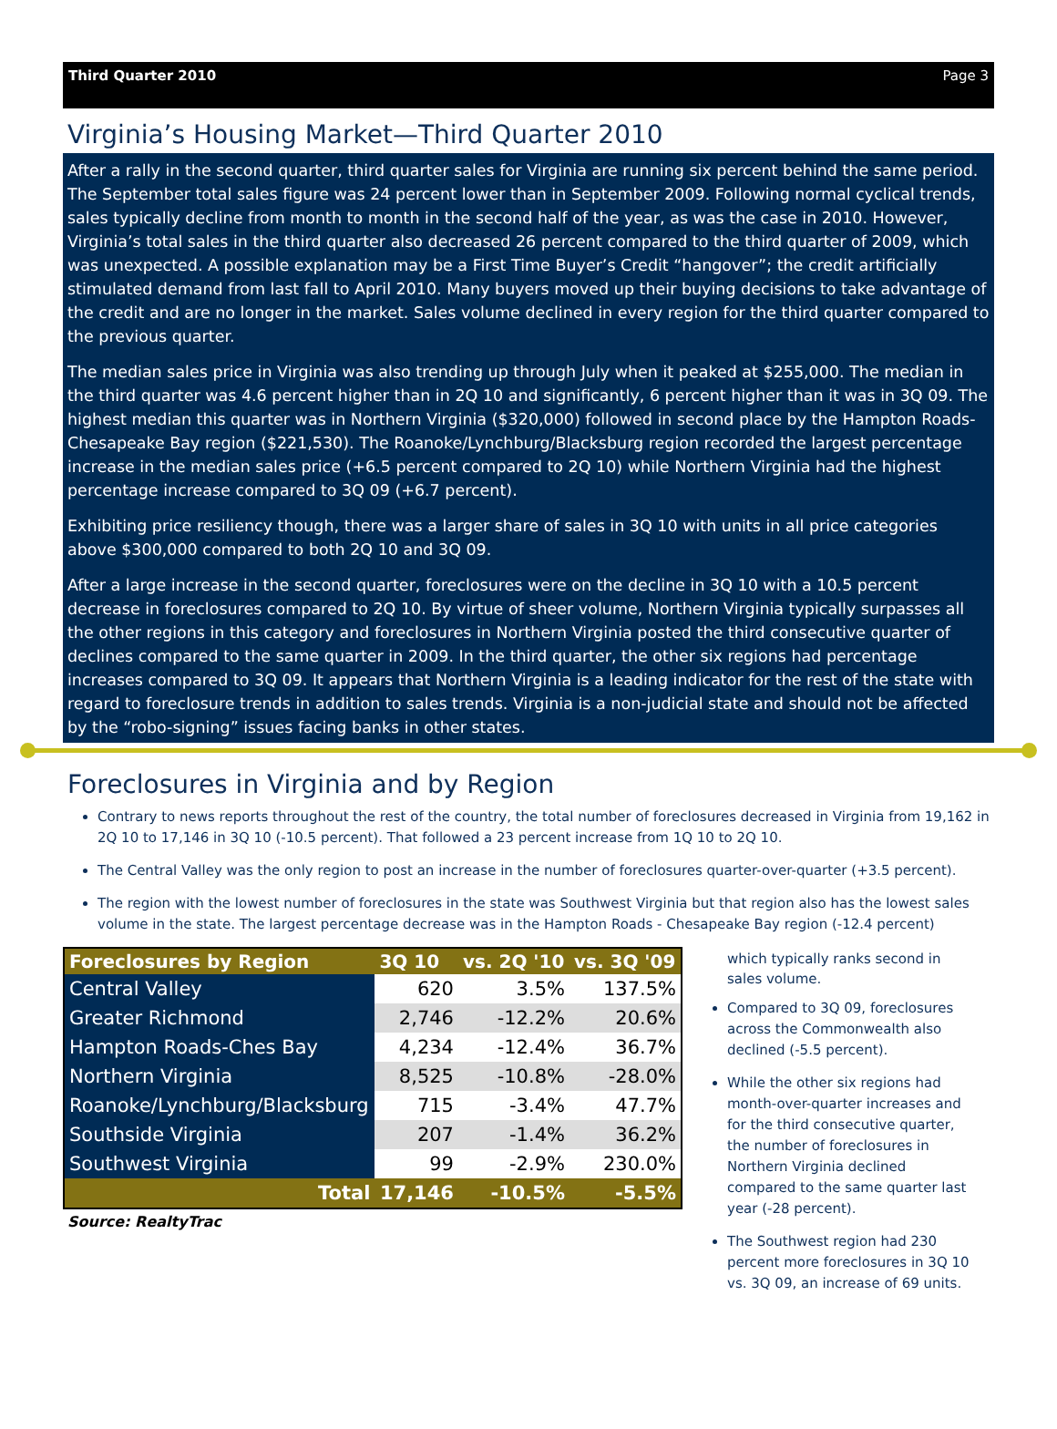Third Quarter 2010 Page 3
Virginia’s Housing Market—Third Quarter 2010
After a rally in the second quarter, third quarter sales for Virginia are running six percent behind the same period. The September total sales figure was 24 percent lower than in September 2009. Following normal cyclical trends, sales typically decline from month to month in the second half of the year, as was the case in 2010. However, Virginia’s total sales in the third quarter also decreased 26 percent compared to the third quarter of 2009, which was unexpected. A possible explanation may be a First Time Buyer’s Credit “hangover”; the credit artificially stimulated demand from last fall to April 2010. Many buyers moved up their buying decisions to take advantage of the credit and are no longer in the market. Sales volume declined in every region for the third quarter compared to the previous quarter.
The median sales price in Virginia was also trending up through July when it peaked at $255,000. The median in the third quarter was 4.6 percent higher than in 2Q 10 and significantly, 6 percent higher than it was in 3Q 09. The highest median this quarter was in Northern Virginia ($320,000) followed in second place by the Hampton Roads-Chesapeake Bay region ($221,530). The Roanoke/Lynchburg/Blacksburg region recorded the largest percentage increase in the median sales price (+6.5 percent compared to 2Q 10) while Northern Virginia had the highest percentage increase compared to 3Q 09 (+6.7 percent).
Exhibiting price resiliency though, there was a larger share of sales in 3Q 10 with units in all price categories above $300,000 compared to both 2Q 10 and 3Q 09.
After a large increase in the second quarter, foreclosures were on the decline in 3Q 10 with a 10.5 percent decrease in foreclosures compared to 2Q 10. By virtue of sheer volume, Northern Virginia typically surpasses all the other regions in this category and foreclosures in Northern Virginia posted the third consecutive quarter of declines compared to the same quarter in 2009. In the third quarter, the other six regions had percentage increases compared to 3Q 09. It appears that Northern Virginia is a leading indicator for the rest of the state with regard to foreclosure trends in addition to sales trends. Virginia is a non-judicial state and should not be affected by the “robo-signing” issues facing banks in other states.
Foreclosures in Virginia and by Region
Contrary to news reports throughout the rest of the country, the total number of foreclosures decreased in Virginia from 19,162 in 2Q 10 to 17,146 in 3Q 10 (-10.5 percent). That followed a 23 percent increase from 1Q 10 to 2Q 10.
The Central Valley was the only region to post an increase in the number of foreclosures quarter-over-quarter (+3.5 percent).
The region with the lowest number of foreclosures in the state was Southwest Virginia but that region also has the lowest sales volume in the state. The largest percentage decrease was in the Hampton Roads - Chesapeake Bay region (-12.4 percent)
| Foreclosures by Region | 3Q 10 | vs. 2Q '10 | vs. 3Q '09 |
| --- | --- | --- | --- |
| Central Valley | 620 | 3.5% | 137.5% |
| Greater Richmond | 2,746 | -12.2% | 20.6% |
| Hampton Roads-Ches Bay | 4,234 | -12.4% | 36.7% |
| Northern Virginia | 8,525 | -10.8% | -28.0% |
| Roanoke/Lynchburg/Blacksburg | 715 | -3.4% | 47.7% |
| Southside Virginia | 207 | -1.4% | 36.2% |
| Southwest Virginia | 99 | -2.9% | 230.0% |
| Total | 17,146 | -10.5% | -5.5% |
Source: RealtyTrac
which typically ranks second in sales volume.
Compared to 3Q 09, foreclosures across the Commonwealth also declined (-5.5 percent).
While the other six regions had month-over-quarter increases and for the third consecutive quarter, the number of foreclosures in Northern Virginia declined compared to the same quarter last year (-28 percent).
The Southwest region had 230 percent more foreclosures in 3Q 10 vs. 3Q 09, an increase of 69 units.